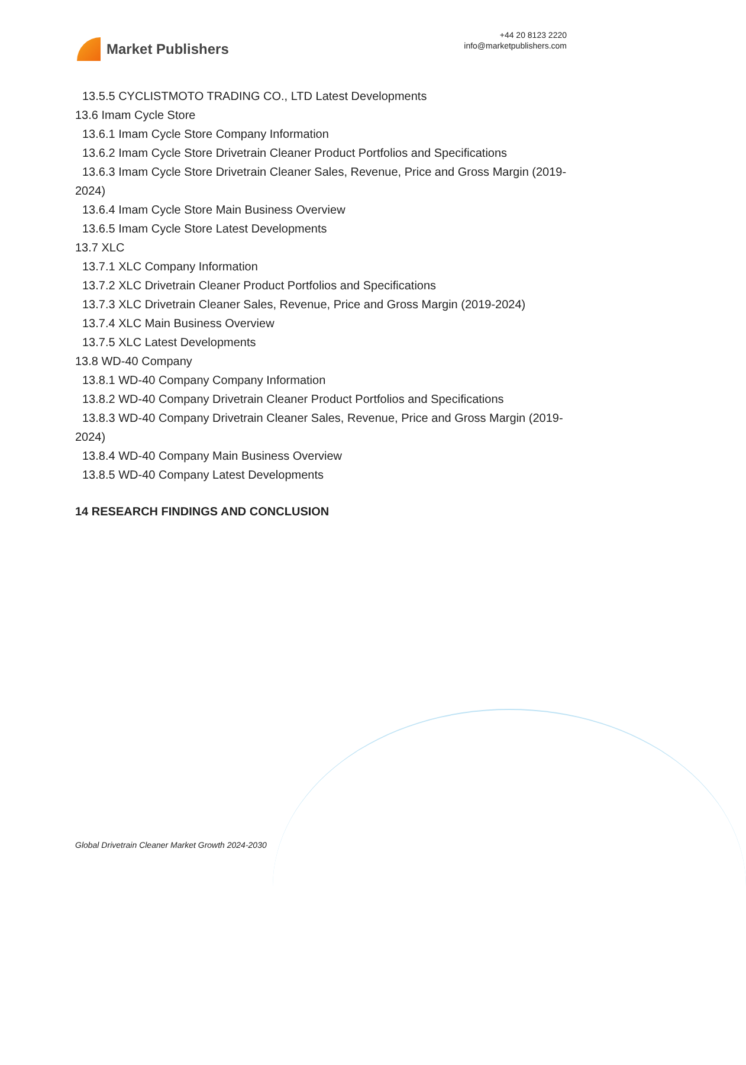Market Publishers
+44 20 8123 2220
info@marketpublishers.com
13.5.5 CYCLISTMOTO TRADING CO., LTD Latest Developments
13.6 Imam Cycle Store
13.6.1 Imam Cycle Store Company Information
13.6.2 Imam Cycle Store Drivetrain Cleaner Product Portfolios and Specifications
13.6.3 Imam Cycle Store Drivetrain Cleaner Sales, Revenue, Price and Gross Margin (2019-2024)
13.6.4 Imam Cycle Store Main Business Overview
13.6.5 Imam Cycle Store Latest Developments
13.7 XLC
13.7.1 XLC Company Information
13.7.2 XLC Drivetrain Cleaner Product Portfolios and Specifications
13.7.3 XLC Drivetrain Cleaner Sales, Revenue, Price and Gross Margin (2019-2024)
13.7.4 XLC Main Business Overview
13.7.5 XLC Latest Developments
13.8 WD-40 Company
13.8.1 WD-40 Company Company Information
13.8.2 WD-40 Company Drivetrain Cleaner Product Portfolios and Specifications
13.8.3 WD-40 Company Drivetrain Cleaner Sales, Revenue, Price and Gross Margin (2019-2024)
13.8.4 WD-40 Company Main Business Overview
13.8.5 WD-40 Company Latest Developments
14 RESEARCH FINDINGS AND CONCLUSION
Global Drivetrain Cleaner Market Growth 2024-2030